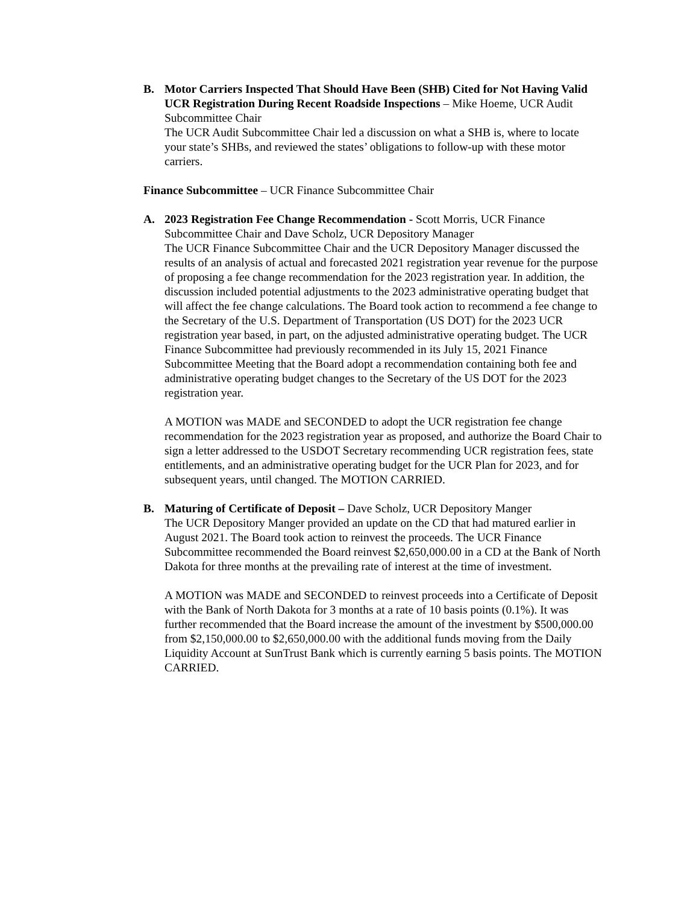B. Motor Carriers Inspected That Should Have Been (SHB) Cited for Not Having Valid UCR Registration During Recent Roadside Inspections – Mike Hoeme, UCR Audit Subcommittee Chair
The UCR Audit Subcommittee Chair led a discussion on what a SHB is, where to locate your state’s SHBs, and reviewed the states’ obligations to follow-up with these motor carriers.
Finance Subcommittee – UCR Finance Subcommittee Chair
A. 2023 Registration Fee Change Recommendation - Scott Morris, UCR Finance Subcommittee Chair and Dave Scholz, UCR Depository Manager
The UCR Finance Subcommittee Chair and the UCR Depository Manager discussed the results of an analysis of actual and forecasted 2021 registration year revenue for the purpose of proposing a fee change recommendation for the 2023 registration year. In addition, the discussion included potential adjustments to the 2023 administrative operating budget that will affect the fee change calculations. The Board took action to recommend a fee change to the Secretary of the U.S. Department of Transportation (US DOT) for the 2023 UCR registration year based, in part, on the adjusted administrative operating budget. The UCR Finance Subcommittee had previously recommended in its July 15, 2021 Finance Subcommittee Meeting that the Board adopt a recommendation containing both fee and administrative operating budget changes to the Secretary of the US DOT for the 2023 registration year.
A MOTION was MADE and SECONDED to adopt the UCR registration fee change recommendation for the 2023 registration year as proposed, and authorize the Board Chair to sign a letter addressed to the USDOT Secretary recommending UCR registration fees, state entitlements, and an administrative operating budget for the UCR Plan for 2023, and for subsequent years, until changed. The MOTION CARRIED.
B. Maturing of Certificate of Deposit – Dave Scholz, UCR Depository Manger
The UCR Depository Manger provided an update on the CD that had matured earlier in August 2021. The Board took action to reinvest the proceeds. The UCR Finance Subcommittee recommended the Board reinvest $2,650,000.00 in a CD at the Bank of North Dakota for three months at the prevailing rate of interest at the time of investment.
A MOTION was MADE and SECONDED to reinvest proceeds into a Certificate of Deposit with the Bank of North Dakota for 3 months at a rate of 10 basis points (0.1%). It was further recommended that the Board increase the amount of the investment by $500,000.00 from $2,150,000.00 to $2,650,000.00 with the additional funds moving from the Daily Liquidity Account at SunTrust Bank which is currently earning 5 basis points. The MOTION CARRIED.